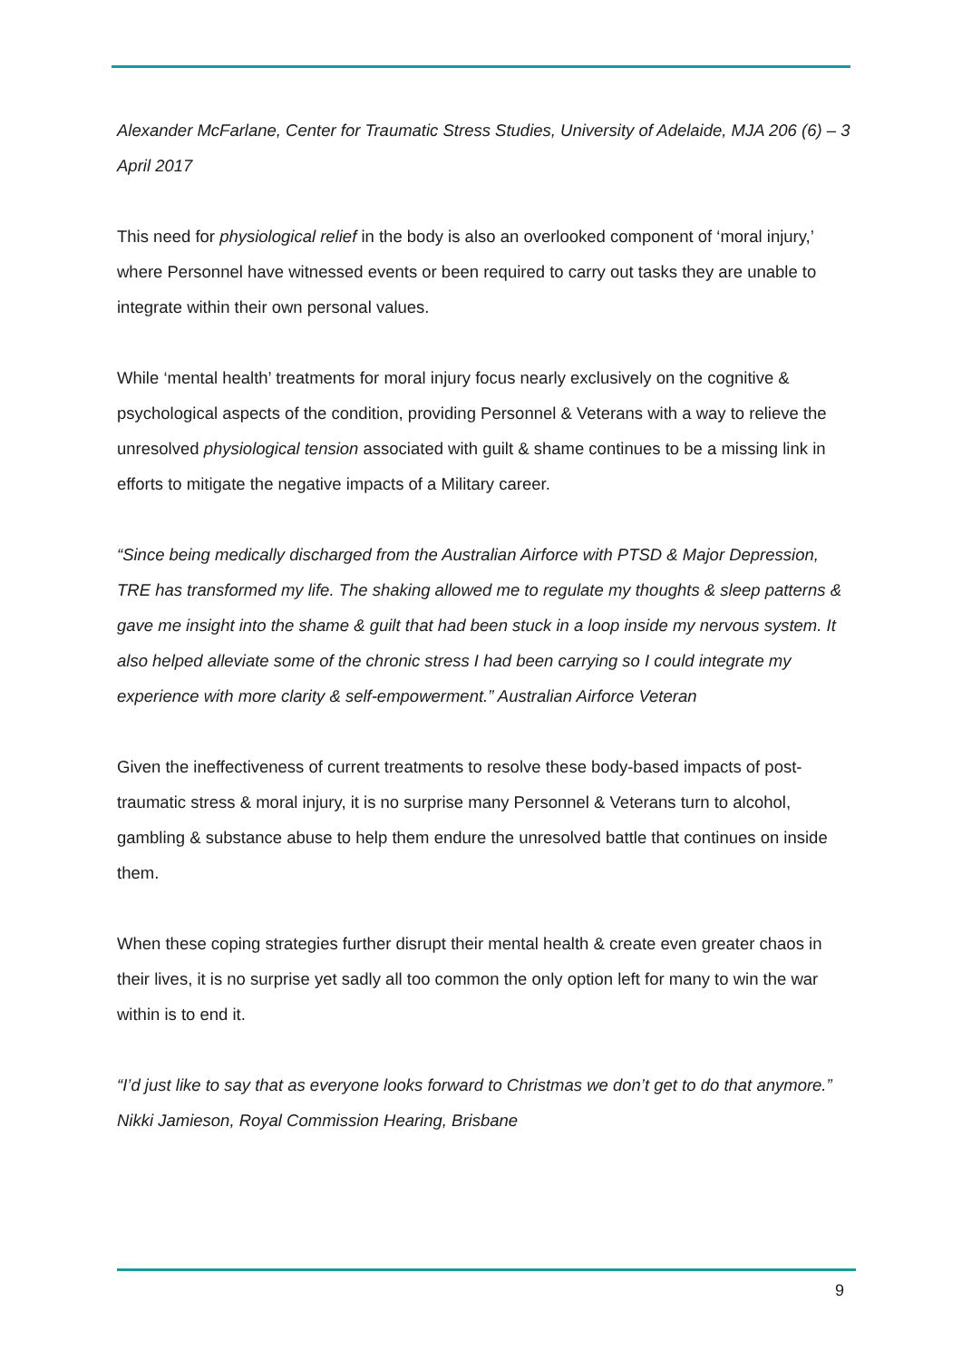Alexander McFarlane, Center for Traumatic Stress Studies, University of Adelaide, MJA 206 (6) – 3 April 2017
This need for physiological relief in the body is also an overlooked component of ‘moral injury,’ where Personnel have witnessed events or been required to carry out tasks they are unable to integrate within their own personal values.
While ‘mental health’ treatments for moral injury focus nearly exclusively on the cognitive & psychological aspects of the condition, providing Personnel & Veterans with a way to relieve the unresolved physiological tension associated with guilt & shame continues to be a missing link in efforts to mitigate the negative impacts of a Military career.
“Since being medically discharged from the Australian Airforce with PTSD & Major Depression, TRE has transformed my life. The shaking allowed me to regulate my thoughts & sleep patterns & gave me insight into the shame & guilt that had been stuck in a loop inside my nervous system. It also helped alleviate some of the chronic stress I had been carrying so I could integrate my experience with more clarity & self-empowerment.” Australian Airforce Veteran
Given the ineffectiveness of current treatments to resolve these body-based impacts of post-traumatic stress & moral injury, it is no surprise many Personnel & Veterans turn to alcohol, gambling & substance abuse to help them endure the unresolved battle that continues on inside them.
When these coping strategies further disrupt their mental health & create even greater chaos in their lives, it is no surprise yet sadly all too common the only option left for many to win the war within is to end it.
“I’d just like to say that as everyone looks forward to Christmas we don’t get to do that anymore.” Nikki Jamieson, Royal Commission Hearing, Brisbane
9